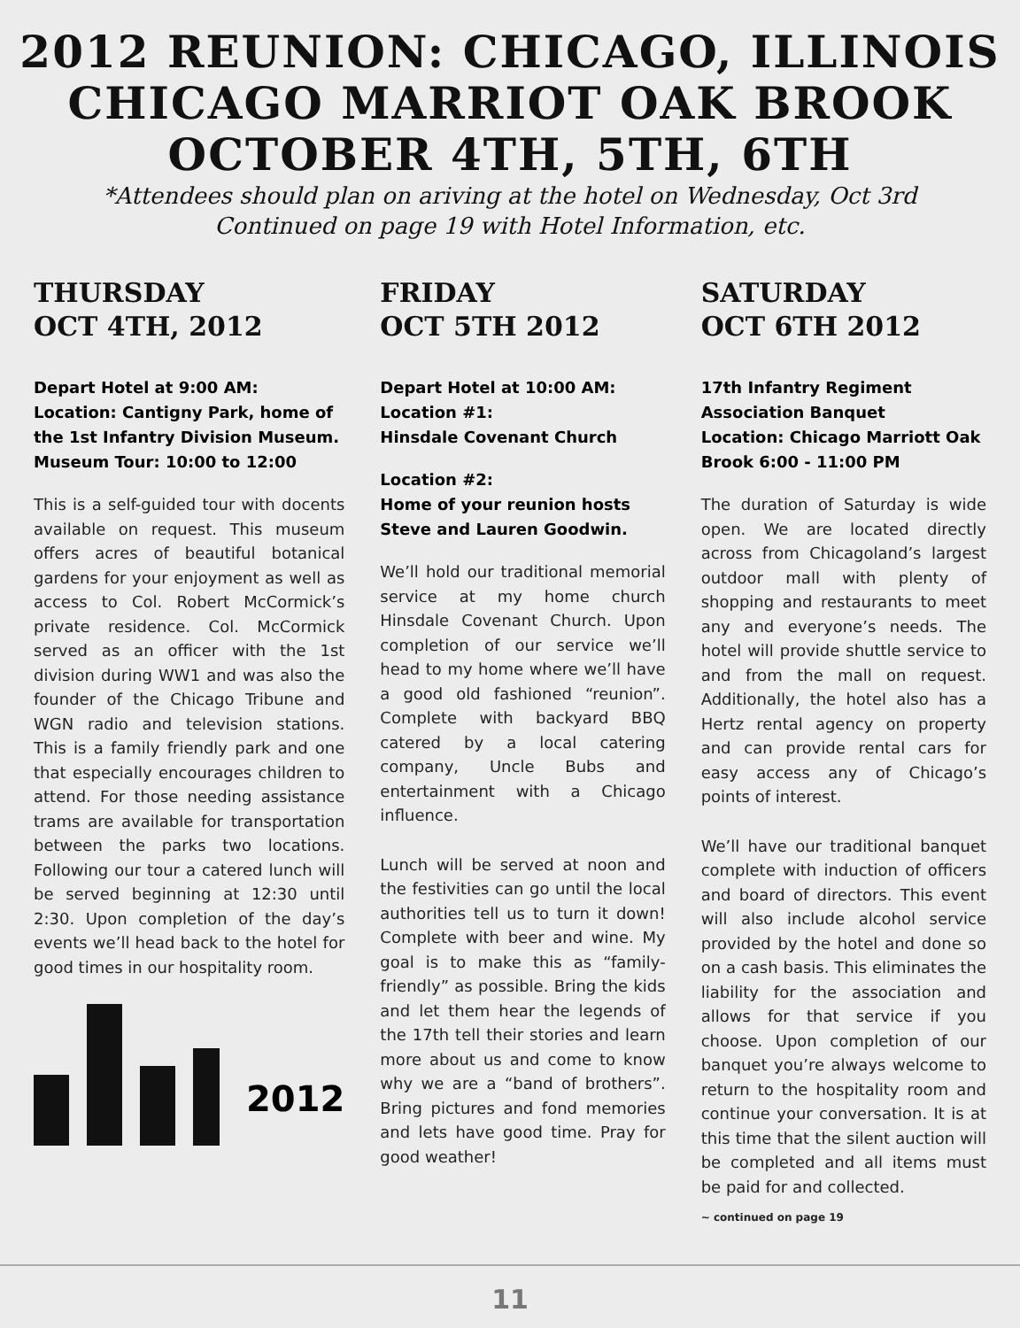2012 REUNION: CHICAGO, ILLINOIS
CHICAGO MARRIOT OAK BROOK
OCTOBER 4TH, 5TH, 6TH
*Attendees should plan on ariving at the hotel on Wednesday, Oct 3rd
Continued on page 19 with Hotel Information, etc.
THURSDAY
OCT 4TH, 2012
Depart Hotel at 9:00 AM:
Location: Cantigny Park, home of the 1st Infantry Division Museum.
Museum Tour: 10:00 to 12:00
This is a self-guided tour with docents available on request. This museum offers acres of beautiful botanical gardens for your enjoyment as well as access to Col. Robert McCormick’s private residence. Col. McCormick served as an officer with the 1st division during WW1 and was also the founder of the Chicago Tribune and WGN radio and television stations. This is a family friendly park and one that especially encourages children to attend. For those needing assistance trams are available for transportation between the parks two locations. Following our tour a catered lunch will be served beginning at 12:30 until 2:30. Upon completion of the day’s events we’ll head back to the hotel for good times in our hospitality room.
2012
FRIDAY
OCT 5TH 2012
Depart Hotel at 10:00 AM:
Location #1:
Hinsdale Covenant Church
Location #2:
Home of your reunion hosts Steve and Lauren Goodwin.
We’ll hold our traditional memorial service at my home church Hinsdale Covenant Church. Upon completion of our service we’ll head to my home where we’ll have a good old fashioned “reunion”. Complete with backyard BBQ catered by a local catering company, Uncle Bubs and entertainment with a Chicago influence.
Lunch will be served at noon and the festivities can go until the local authorities tell us to turn it down! Complete with beer and wine. My goal is to make this as “family-friendly” as possible. Bring the kids and let them hear the legends of the 17th tell their stories and learn more about us and come to know why we are a “band of brothers”. Bring pictures and fond memories and lets have good time. Pray for good weather!
SATURDAY
OCT 6TH 2012
17th Infantry Regiment Association Banquet
Location: Chicago Marriott Oak Brook 6:00 - 11:00 PM
The duration of Saturday is wide open. We are located directly across from Chicagoland’s largest outdoor mall with plenty of shopping and restaurants to meet any and everyone’s needs. The hotel will provide shuttle service to and from the mall on request. Additionally, the hotel also has a Hertz rental agency on property and can provide rental cars for easy access any of Chicago’s points of interest.
We’ll have our traditional banquet complete with induction of officers and board of directors. This event will also include alcohol service provided by the hotel and done so on a cash basis. This eliminates the liability for the association and allows for that service if you choose. Upon completion of our banquet you’re always welcome to return to the hospitality room and continue your conversation. It is at this time that the silent auction will be completed and all items must be paid for and collected.
~ continued on page 19
11